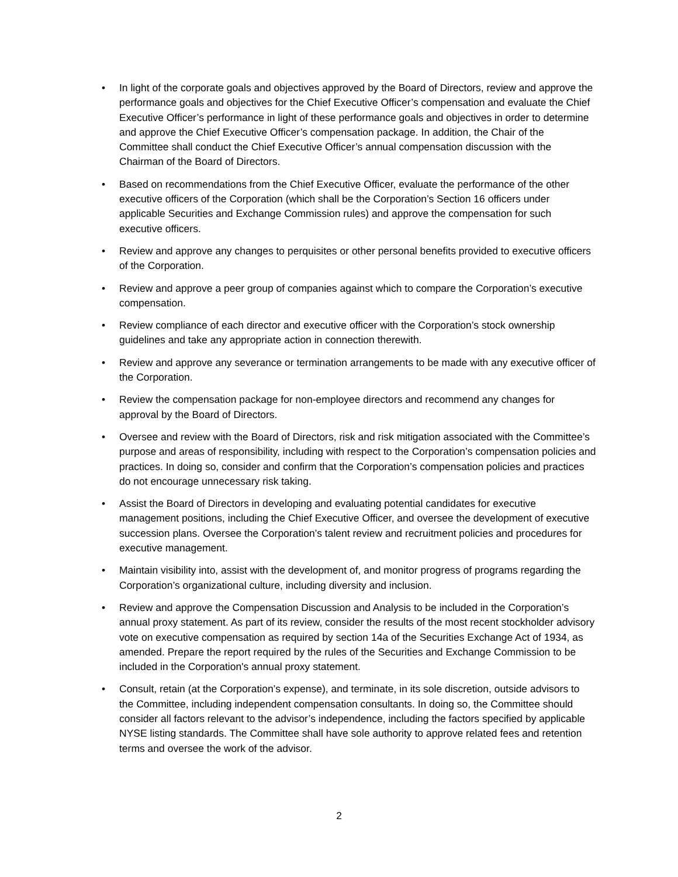• In light of the corporate goals and objectives approved by the Board of Directors, review and approve the performance goals and objectives for the Chief Executive Officer’s compensation and evaluate the Chief Executive Officer’s performance in light of these performance goals and objectives in order to determine and approve the Chief Executive Officer’s compensation package. In addition, the Chair of the Committee shall conduct the Chief Executive Officer’s annual compensation discussion with the Chairman of the Board of Directors.
• Based on recommendations from the Chief Executive Officer, evaluate the performance of the other executive officers of the Corporation (which shall be the Corporation’s Section 16 officers under applicable Securities and Exchange Commission rules) and approve the compensation for such executive officers.
• Review and approve any changes to perquisites or other personal benefits provided to executive officers of the Corporation.
• Review and approve a peer group of companies against which to compare the Corporation’s executive compensation.
• Review compliance of each director and executive officer with the Corporation’s stock ownership guidelines and take any appropriate action in connection therewith.
• Review and approve any severance or termination arrangements to be made with any executive officer of the Corporation.
• Review the compensation package for non-employee directors and recommend any changes for approval by the Board of Directors.
• Oversee and review with the Board of Directors, risk and risk mitigation associated with the Committee’s purpose and areas of responsibility, including with respect to the Corporation’s compensation policies and practices. In doing so, consider and confirm that the Corporation’s compensation policies and practices do not encourage unnecessary risk taking.
• Assist the Board of Directors in developing and evaluating potential candidates for executive management positions, including the Chief Executive Officer, and oversee the development of executive succession plans. Oversee the Corporation’s talent review and recruitment policies and procedures for executive management.
• Maintain visibility into, assist with the development of, and monitor progress of programs regarding the Corporation’s organizational culture, including diversity and inclusion.
• Review and approve the Compensation Discussion and Analysis to be included in the Corporation’s annual proxy statement. As part of its review, consider the results of the most recent stockholder advisory vote on executive compensation as required by section 14a of the Securities Exchange Act of 1934, as amended. Prepare the report required by the rules of the Securities and Exchange Commission to be included in the Corporation's annual proxy statement.
• Consult, retain (at the Corporation’s expense), and terminate, in its sole discretion, outside advisors to the Committee, including independent compensation consultants. In doing so, the Committee should consider all factors relevant to the advisor’s independence, including the factors specified by applicable NYSE listing standards. The Committee shall have sole authority to approve related fees and retention terms and oversee the work of the advisor.
2